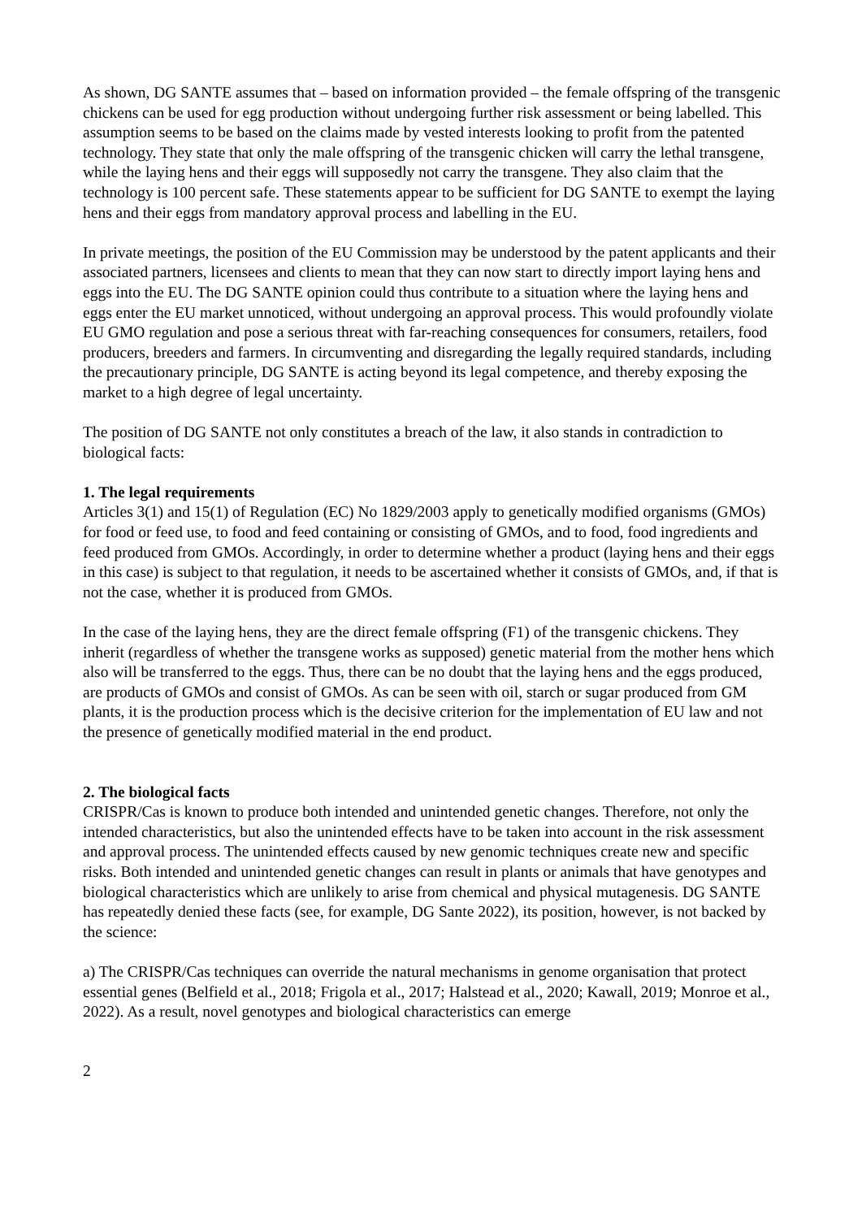As shown, DG SANTE assumes that – based on information provided – the female offspring of the transgenic chickens can be used for egg production without undergoing further risk assessment or being labelled. This assumption seems to be based on the claims made by vested interests looking to profit from the patented technology. They state that only the male offspring of the transgenic chicken will carry the lethal transgene, while the laying hens and their eggs will supposedly not carry the transgene. They also claim that the technology is 100 percent safe. These statements appear to be sufficient for DG SANTE to exempt the laying hens and their eggs from mandatory approval process and labelling in the EU.
In private meetings, the position of the EU Commission may be understood by the patent applicants and their associated partners, licensees and clients to mean that they can now start to directly import laying hens and eggs into the EU. The DG SANTE opinion could thus contribute to a situation where the laying hens and eggs enter the EU market unnoticed, without undergoing an approval process. This would profoundly violate EU GMO regulation and pose a serious threat with far-reaching consequences for consumers, retailers, food producers, breeders and farmers. In circumventing and disregarding the legally required standards, including the precautionary principle, DG SANTE is acting beyond its legal competence, and thereby exposing the market to a high degree of legal uncertainty.
The position of DG SANTE not only constitutes a breach of the law, it also stands in contradiction to biological facts:
1. The legal requirements
Articles 3(1) and 15(1) of Regulation (EC) No 1829/2003 apply to genetically modified organisms (GMOs) for food or feed use, to food and feed containing or consisting of GMOs, and to food, food ingredients and feed produced from GMOs. Accordingly, in order to determine whether a product (laying hens and their eggs in this case) is subject to that regulation, it needs to be ascertained whether it consists of GMOs, and, if that is not the case, whether it is produced from GMOs.
In the case of the laying hens, they are the direct female offspring (F1) of the transgenic chickens. They inherit (regardless of whether the transgene works as supposed) genetic material from the mother hens which also will be transferred to the eggs. Thus, there can be no doubt that the laying hens and the eggs produced, are products of GMOs and consist of GMOs. As can be seen with oil, starch or sugar produced from GM plants, it is the production process which is the decisive criterion for the implementation of EU law and not the presence of genetically modified material in the end product.
2. The biological facts
CRISPR/Cas is known to produce both intended and unintended genetic changes. Therefore, not only the intended characteristics, but also the unintended effects have to be taken into account in the risk assessment and approval process. The unintended effects caused by new genomic techniques create new and specific risks. Both intended and unintended genetic changes can result in plants or animals that have genotypes and biological characteristics which are unlikely to arise from chemical and physical mutagenesis. DG SANTE has repeatedly denied these facts (see, for example, DG Sante 2022), its position, however, is not backed by the science:
a) The CRISPR/Cas techniques can override the natural mechanisms in genome organisation that protect essential genes (Belfield et al., 2018; Frigola et al., 2017; Halstead et al., 2020; Kawall, 2019; Monroe et al., 2022). As a result, novel genotypes and biological characteristics can emerge
2